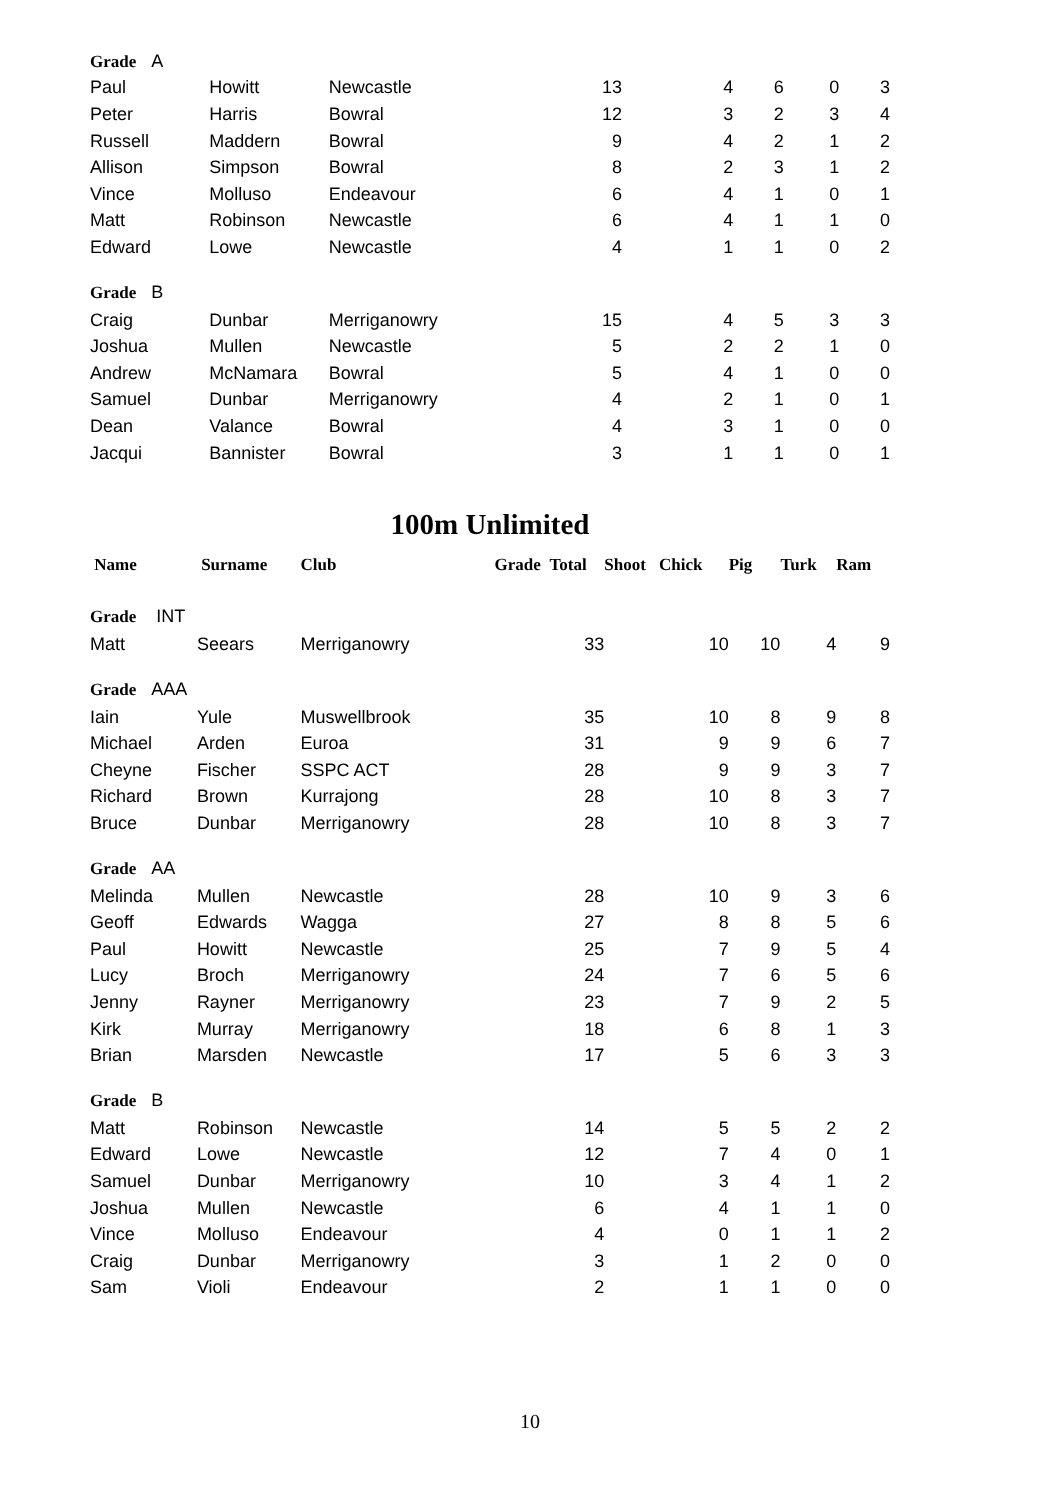| Grade A | | | | | | | |
| Paul | Howitt | Newcastle | 13 | 4 | 6 | 0 | 3 |
| Peter | Harris | Bowral | 12 | 3 | 2 | 3 | 4 |
| Russell | Maddern | Bowral | 9 | 4 | 2 | 1 | 2 |
| Allison | Simpson | Bowral | 8 | 2 | 3 | 1 | 2 |
| Vince | Molluso | Endeavour | 6 | 4 | 1 | 0 | 1 |
| Matt | Robinson | Newcastle | 6 | 4 | 1 | 1 | 0 |
| Edward | Lowe | Newcastle | 4 | 1 | 1 | 0 | 2 |
| Grade B | | | | | | | |
| Craig | Dunbar | Merriganowry | 15 | 4 | 5 | 3 | 3 |
| Joshua | Mullen | Newcastle | 5 | 2 | 2 | 1 | 0 |
| Andrew | McNamara | Bowral | 5 | 4 | 1 | 0 | 0 |
| Samuel | Dunbar | Merriganowry | 4 | 2 | 1 | 0 | 1 |
| Dean | Valance | Bowral | 4 | 3 | 1 | 0 | 0 |
| Jacqui | Bannister | Bowral | 3 | 1 | 1 | 0 | 1 |
100m Unlimited
| Name | Surname | Club | Grade | Total | Shoot | Chick | Pig | Turk | Ram |
| --- | --- | --- | --- | --- | --- | --- | --- | --- | --- |
| Grade INT | | | | | | | | | |
| Matt | Seears | Merriganowry | | 33 | | 10 | 10 | 4 | 9 |
| Grade AAA | | | | | | | | | |
| Iain | Yule | Muswellbrook | | 35 | | 10 | 8 | 9 | 8 |
| Michael | Arden | Euroa | | 31 | | 9 | 9 | 6 | 7 |
| Cheyne | Fischer | SSPC ACT | | 28 | | 9 | 9 | 3 | 7 |
| Richard | Brown | Kurrajong | | 28 | | 10 | 8 | 3 | 7 |
| Bruce | Dunbar | Merriganowry | | 28 | | 10 | 8 | 3 | 7 |
| Grade AA | | | | | | | | | |
| Melinda | Mullen | Newcastle | | 28 | | 10 | 9 | 3 | 6 |
| Geoff | Edwards | Wagga | | 27 | | 8 | 8 | 5 | 6 |
| Paul | Howitt | Newcastle | | 25 | | 7 | 9 | 5 | 4 |
| Lucy | Broch | Merriganowry | | 24 | | 7 | 6 | 5 | 6 |
| Jenny | Rayner | Merriganowry | | 23 | | 7 | 9 | 2 | 5 |
| Kirk | Murray | Merriganowry | | 18 | | 6 | 8 | 1 | 3 |
| Brian | Marsden | Newcastle | | 17 | | 5 | 6 | 3 | 3 |
| Grade B | | | | | | | | | |
| Matt | Robinson | Newcastle | | 14 | | 5 | 5 | 2 | 2 |
| Edward | Lowe | Newcastle | | 12 | | 7 | 4 | 0 | 1 |
| Samuel | Dunbar | Merriganowry | | 10 | | 3 | 4 | 1 | 2 |
| Joshua | Mullen | Newcastle | | 6 | | 4 | 1 | 1 | 0 |
| Vince | Molluso | Endeavour | | 4 | | 0 | 1 | 1 | 2 |
| Craig | Dunbar | Merriganowry | | 3 | | 1 | 2 | 0 | 0 |
| Sam | Violi | Endeavour | | 2 | | 1 | 1 | 0 | 0 |
10